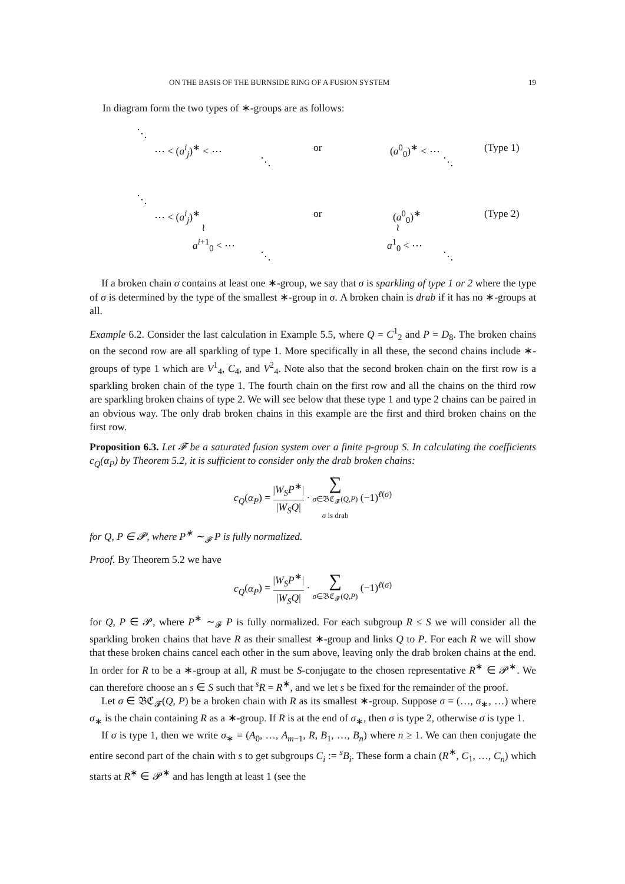ON THE BASIS OF THE BURNSIDE RING OF A FUSION SYSTEM 19
In diagram form the two types of ∗-groups are as follows:
⋱
⋯ < (a<sup>i</sup><sub>j</sub>)<sup>∗</sup> < ⋯
or
(a<sup>0</sup><sub>0</sub>)<sup>∗</sup> < ⋯
(Type 1)
⋱
⋱
⋱
⋯ < (a<sup>i</sup><sub>j</sub>)<sup>∗</sup>
or
(a<sup>0</sup><sub>0</sub>)<sup>∗</sup>
(Type 2)
≀
≀
a<sup>i+1</sup><sub>0</sub> < ⋯
a<sup>1</sup><sub>0</sub> < ⋯
⋱
⋱
If a broken chain σ contains at least one ∗-group, we say that σ is sparkling of type 1 or 2 where the type of σ is determined by the type of the smallest ∗-group in σ. A broken chain is drab if it has no ∗-groups at all.
Example 6.2. Consider the last calculation in Example 5.5, where Q = C<sup>1</sup><sub>2</sub> and P = D<sub>8</sub>. The broken chains on the second row are all sparkling of type 1. More specifically in all these, the second chains include ∗-groups of type 1 which are V<sup>1</sup><sub>4</sub>, C<sub>4</sub>, and V<sup>2</sup><sub>4</sub>. Note also that the second broken chain on the first row is a sparkling broken chain of the type 1. The fourth chain on the first row and all the chains on the third row are sparkling broken chains of type 2. We will see below that these type 1 and type 2 chains can be paired in an obvious way. The only drab broken chains in this example are the first and third broken chains on the first row.
Proposition 6.3. Let 𝓕 be a saturated fusion system over a finite p-group S. In calculating the coefficients c<sub>Q</sub>(α<sub>P</sub>) by Theorem 5.2, it is sufficient to consider only the drab broken chains:
c<sub>Q</sub>(α<sub>P</sub>) = |W<sub>S</sub>P<sup>∗</sup>| |W<sub>S</sub>Q| · ∑ σ∈𝔅ℭ<sub>𝓕</sub>(Q,P)
σ is drab (−1)<sup>ℓ(σ)</sup>
for Q, P ∈ 𝓟, where P<sup>∗</sup> ∼<sub>𝓕</sub> P is fully normalized.
Proof. By Theorem 5.2 we have
c<sub>Q</sub>(α<sub>P</sub>) = |W<sub>S</sub>P<sup>∗</sup>| |W<sub>S</sub>Q| · ∑ σ∈𝔅ℭ<sub>𝓕</sub>(Q,P) (−1)<sup>ℓ(σ)</sup>
for Q, P ∈ 𝓟, where P<sup>∗</sup> ∼<sub>𝓕</sub> P is fully normalized. For each subgroup R ≤ S we will consider all the sparkling broken chains that have R as their smallest ∗-group and links Q to P. For each R we will show that these broken chains cancel each other in the sum above, leaving only the drab broken chains at the end. In order for R to be a ∗-group at all, R must be S-conjugate to the chosen representative R<sup>∗</sup> ∈ 𝓟<sup>∗</sup>. We can therefore choose an s ∈ S such that <sup>s</sup>R = R<sup>∗</sup>, and we let s be fixed for the remainder of the proof.
Let σ ∈ 𝔅ℭ<sub>𝓕</sub>(Q, P) be a broken chain with R as its smallest ∗-group. Suppose σ = (…, σ<sub>∗</sub>, …) where σ<sub>∗</sub> is the chain containing R as a ∗-group. If R is at the end of σ<sub>∗</sub>, then σ is type 2, otherwise σ is type 1.
If σ is type 1, then we write σ<sub>∗</sub> = (A<sub>0</sub>, …, A<sub>m−1</sub>, R, B<sub>1</sub>, …, B<sub>n</sub>) where n ≥ 1. We can then conjugate the entire second part of the chain with s to get subgroups C<sub>i</sub> := <sup>s</sup>B<sub>i</sub>. These form a chain (R<sup>∗</sup>, C<sub>1</sub>, …, C<sub>n</sub>) which starts at R<sup>∗</sup> ∈ 𝓟<sup>∗</sup> and has length at least 1 (see the